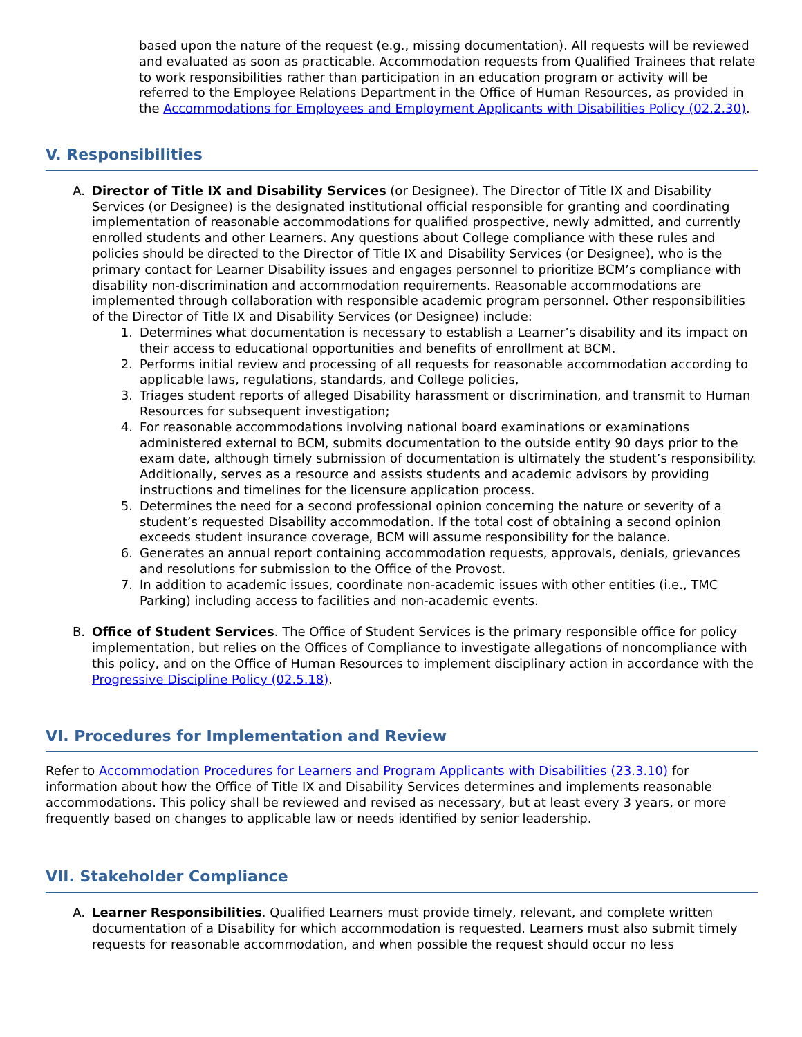based upon the nature of the request (e.g., missing documentation). All requests will be reviewed and evaluated as soon as practicable. Accommodation requests from Qualified Trainees that relate to work responsibilities rather than participation in an education program or activity will be referred to the Employee Relations Department in the Office of Human Resources, as provided in the Accommodations for Employees and Employment Applicants with Disabilities Policy (02.2.30).
V. Responsibilities
A. Director of Title IX and Disability Services (or Designee). The Director of Title IX and Disability Services (or Designee) is the designated institutional official responsible for granting and coordinating implementation of reasonable accommodations for qualified prospective, newly admitted, and currently enrolled students and other Learners. Any questions about College compliance with these rules and policies should be directed to the Director of Title IX and Disability Services (or Designee), who is the primary contact for Learner Disability issues and engages personnel to prioritize BCM’s compliance with disability non-discrimination and accommodation requirements. Reasonable accommodations are implemented through collaboration with responsible academic program personnel. Other responsibilities of the Director of Title IX and Disability Services (or Designee) include:
1. Determines what documentation is necessary to establish a Learner’s disability and its impact on their access to educational opportunities and benefits of enrollment at BCM.
2. Performs initial review and processing of all requests for reasonable accommodation according to applicable laws, regulations, standards, and College policies,
3. Triages student reports of alleged Disability harassment or discrimination, and transmit to Human Resources for subsequent investigation;
4. For reasonable accommodations involving national board examinations or examinations administered external to BCM, submits documentation to the outside entity 90 days prior to the exam date, although timely submission of documentation is ultimately the student’s responsibility. Additionally, serves as a resource and assists students and academic advisors by providing instructions and timelines for the licensure application process.
5. Determines the need for a second professional opinion concerning the nature or severity of a student’s requested Disability accommodation. If the total cost of obtaining a second opinion exceeds student insurance coverage, BCM will assume responsibility for the balance.
6. Generates an annual report containing accommodation requests, approvals, denials, grievances and resolutions for submission to the Office of the Provost.
7. In addition to academic issues, coordinate non-academic issues with other entities (i.e., TMC Parking) including access to facilities and non-academic events.
B. Office of Student Services. The Office of Student Services is the primary responsible office for policy implementation, but relies on the Offices of Compliance to investigate allegations of noncompliance with this policy, and on the Office of Human Resources to implement disciplinary action in accordance with the Progressive Discipline Policy (02.5.18).
VI. Procedures for Implementation and Review
Refer to Accommodation Procedures for Learners and Program Applicants with Disabilities (23.3.10) for information about how the Office of Title IX and Disability Services determines and implements reasonable accommodations. This policy shall be reviewed and revised as necessary, but at least every 3 years, or more frequently based on changes to applicable law or needs identified by senior leadership.
VII. Stakeholder Compliance
A. Learner Responsibilities. Qualified Learners must provide timely, relevant, and complete written documentation of a Disability for which accommodation is requested. Learners must also submit timely requests for reasonable accommodation, and when possible the request should occur no less